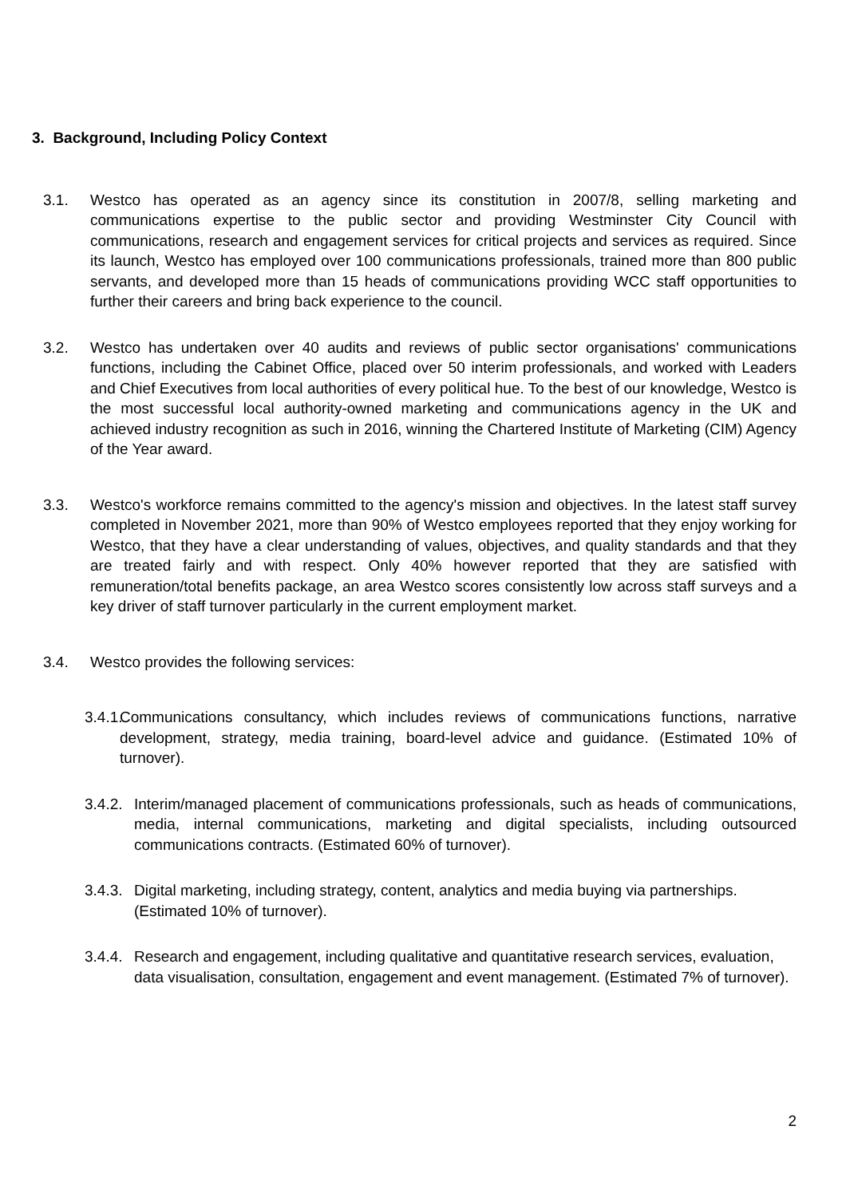3. Background, Including Policy Context
3.1. Westco has operated as an agency since its constitution in 2007/8, selling marketing and communications expertise to the public sector and providing Westminster City Council with communications, research and engagement services for critical projects and services as required. Since its launch, Westco has employed over 100 communications professionals, trained more than 800 public servants, and developed more than 15 heads of communications providing WCC staff opportunities to further their careers and bring back experience to the council.
3.2. Westco has undertaken over 40 audits and reviews of public sector organisations' communications functions, including the Cabinet Office, placed over 50 interim professionals, and worked with Leaders and Chief Executives from local authorities of every political hue. To the best of our knowledge, Westco is the most successful local authority-owned marketing and communications agency in the UK and achieved industry recognition as such in 2016, winning the Chartered Institute of Marketing (CIM) Agency of the Year award.
3.3. Westco's workforce remains committed to the agency's mission and objectives. In the latest staff survey completed in November 2021, more than 90% of Westco employees reported that they enjoy working for Westco, that they have a clear understanding of values, objectives, and quality standards and that they are treated fairly and with respect. Only 40% however reported that they are satisfied with remuneration/total benefits package, an area Westco scores consistently low across staff surveys and a key driver of staff turnover particularly in the current employment market.
3.4. Westco provides the following services:
3.4.1. Communications consultancy, which includes reviews of communications functions, narrative development, strategy, media training, board-level advice and guidance. (Estimated 10% of turnover).
3.4.2. Interim/managed placement of communications professionals, such as heads of communications, media, internal communications, marketing and digital specialists, including outsourced communications contracts. (Estimated 60% of turnover).
3.4.3. Digital marketing, including strategy, content, analytics and media buying via partnerships. (Estimated 10% of turnover).
3.4.4. Research and engagement, including qualitative and quantitative research services, evaluation, data visualisation, consultation, engagement and event management. (Estimated 7% of turnover).
2